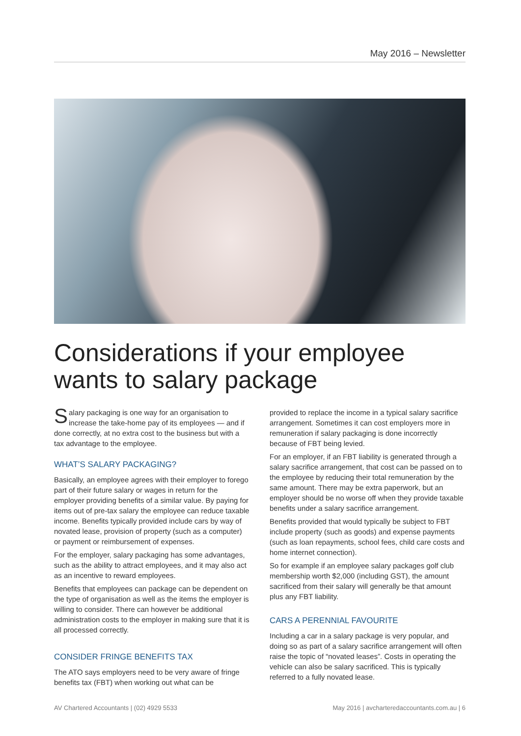May 2016 – Newsletter
Considerations if your employee wants to salary package
Salary packaging is one way for an organisation to increase the take-home pay of its employees — and if done correctly, at no extra cost to the business but with a tax advantage to the employee.
WHAT’S SALARY PACKAGING?
Basically, an employee agrees with their employer to forego part of their future salary or wages in return for the employer providing benefits of a similar value. By paying for items out of pre-tax salary the employee can reduce taxable income. Benefits typically provided include cars by way of novated lease, provision of property (such as a computer) or payment or reimbursement of expenses.
For the employer, salary packaging has some advantages, such as the ability to attract employees, and it may also act as an incentive to reward employees.
Benefits that employees can package can be dependent on the type of organisation as well as the items the employer is willing to consider. There can however be additional administration costs to the employer in making sure that it is all processed correctly.
CONSIDER FRINGE BENEFITS TAX
The ATO says employers need to be very aware of fringe benefits tax (FBT) when working out what can be
provided to replace the income in a typical salary sacrifice arrangement. Sometimes it can cost employers more in remuneration if salary packaging is done incorrectly because of FBT being levied.
For an employer, if an FBT liability is generated through a salary sacrifice arrangement, that cost can be passed on to the employee by reducing their total remuneration by the same amount. There may be extra paperwork, but an employer should be no worse off when they provide taxable benefits under a salary sacrifice arrangement.
Benefits provided that would typically be subject to FBT include property (such as goods) and expense payments (such as loan repayments, school fees, child care costs and home internet connection).
So for example if an employee salary packages golf club membership worth $2,000 (including GST), the amount sacrificed from their salary will generally be that amount plus any FBT liability.
CARS A PERENNIAL FAVOURITE
Including a car in a salary package is very popular, and doing so as part of a salary sacrifice arrangement will often raise the topic of “novated leases”. Costs in operating the vehicle can also be salary sacrificed. This is typically referred to a fully novated lease.
AV Chartered Accountants | (02) 4929 5533 May 2016 | avcharteredaccountants.com.au | 6